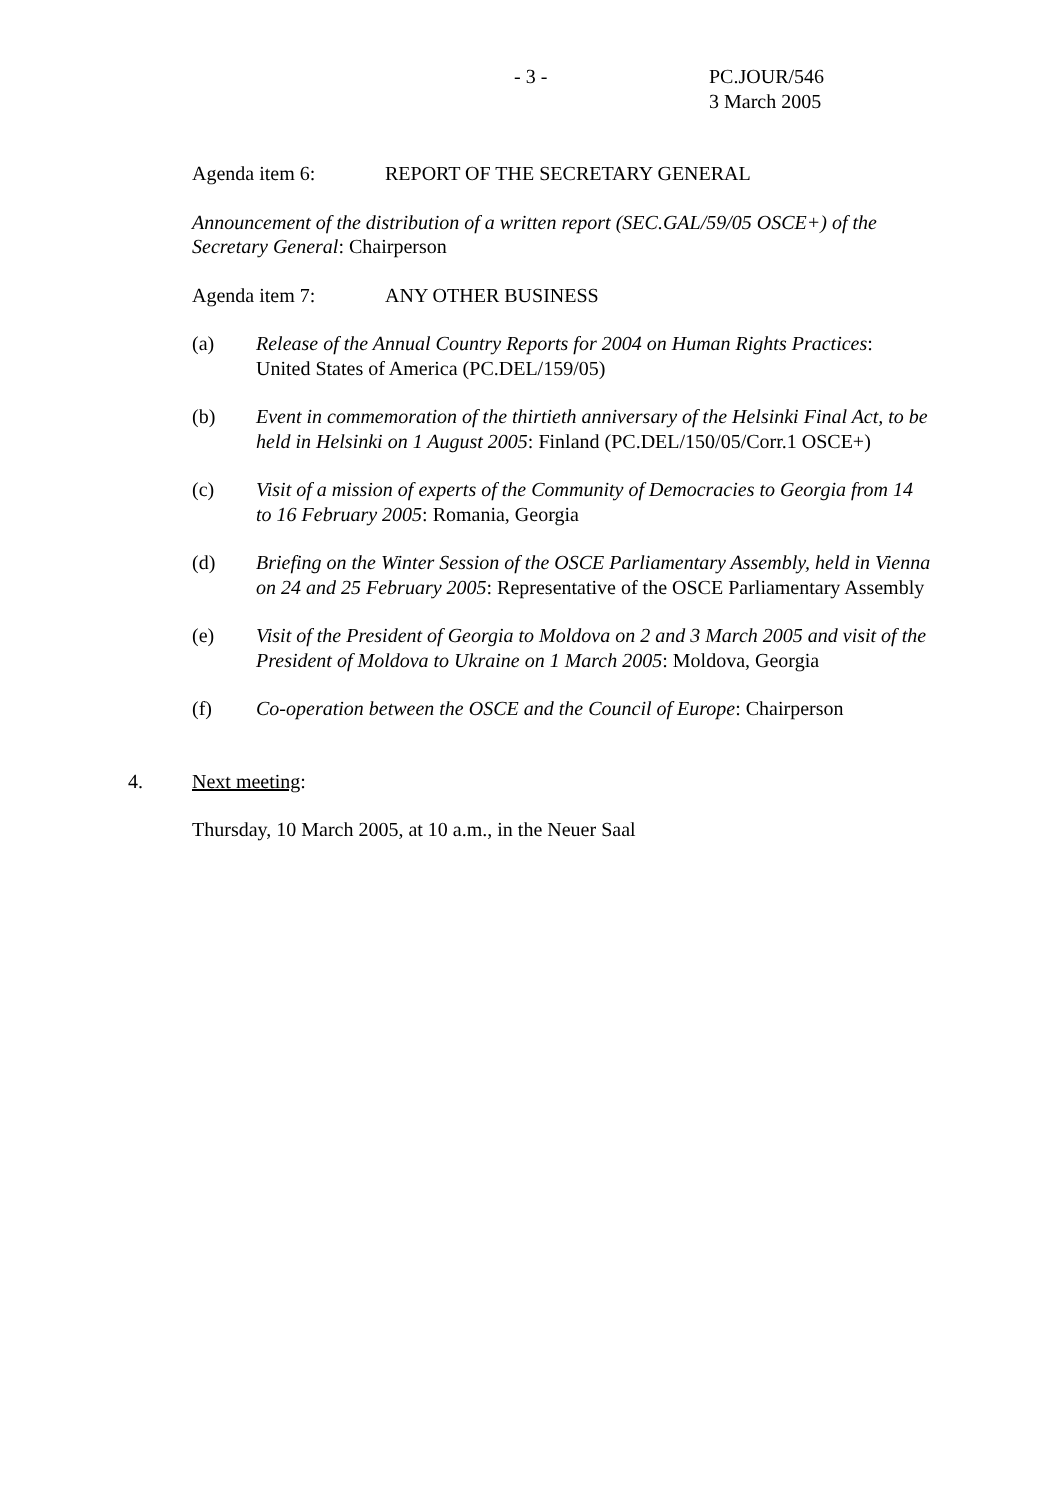- 3 - PC.JOUR/546
3 March 2005
Agenda item 6: REPORT OF THE SECRETARY GENERAL
Announcement of the distribution of a written report (SEC.GAL/59/05 OSCE+) of the Secretary General: Chairperson
Agenda item 7: ANY OTHER BUSINESS
(a) Release of the Annual Country Reports for 2004 on Human Rights Practices: United States of America (PC.DEL/159/05)
(b) Event in commemoration of the thirtieth anniversary of the Helsinki Final Act, to be held in Helsinki on 1 August 2005: Finland (PC.DEL/150/05/Corr.1 OSCE+)
(c) Visit of a mission of experts of the Community of Democracies to Georgia from 14 to 16 February 2005: Romania, Georgia
(d) Briefing on the Winter Session of the OSCE Parliamentary Assembly, held in Vienna on 24 and 25 February 2005: Representative of the OSCE Parliamentary Assembly
(e) Visit of the President of Georgia to Moldova on 2 and 3 March 2005 and visit of the President of Moldova to Ukraine on 1 March 2005: Moldova, Georgia
(f) Co-operation between the OSCE and the Council of Europe: Chairperson
4. Next meeting:
Thursday, 10 March 2005, at 10 a.m., in the Neuer Saal